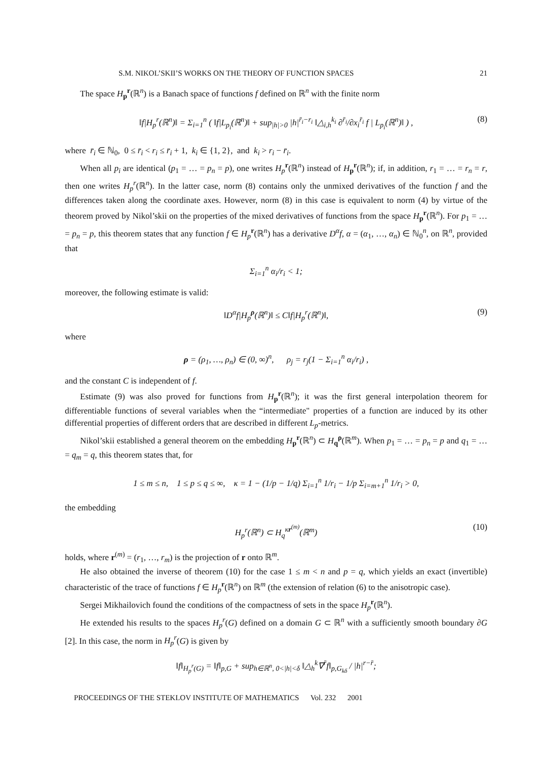S.M. NIKOL’SKII’S WORKS ON THE THEORY OF FUNCTION SPACES 21
The space H<sub>p</sub><sup>r</sup>(ℝ<sup>n</sup>) is a Banach space of functions f defined on ℝ<sup>n</sup> with the finite norm
‖f|H<sub>p</sub><sup>r</sup>(ℝ<sup>n</sup>)‖ = Σ<sub>i=1</sub><sup>n</sup> ( ‖f|L<sub>p<sub>i</sub></sub>(ℝ<sup>n</sup>)‖ + sup<sub>|h|>0</sub> |h|<sup>r̄<sub>i</sub>−r<sub>i</sub></sup> ‖△<sub>i,h</sub><sup>k<sub>i</sub></sup> ∂<sup>r̄<sub>i</sub></sup>/∂x<sub>i</sub><sup>r̄<sub>i</sub></sup> f | L<sub>p<sub>i</sub></sub>(ℝ<sup>n</sup>)‖ ) , (8)
where r̄<sub>i</sub> ∈ ℕ<sub>0</sub>, 0 ≤ r̄<sub>i</sub> < r<sub>i</sub> ≤ r̄<sub>i</sub> + 1, k<sub>i</sub> ∈ {1, 2}, and k<sub>i</sub> > r<sub>i</sub> − r̄<sub>i</sub>.
When all p<sub>i</sub> are identical (p<sub>1</sub> = … = p<sub>n</sub> = p), one writes H<sub>p</sub><sup>r</sup>(ℝ<sup>n</sup>) instead of H<sub>p</sub><sup>r</sup>(ℝ<sup>n</sup>); if, in addition, r<sub>1</sub> = … = r<sub>n</sub> = r, then one writes H<sub>p</sub><sup>r</sup>(ℝ<sup>n</sup>). In the latter case, norm (8) contains only the unmixed derivatives of the function f and the differences taken along the coordinate axes. However, norm (8) in this case is equivalent to norm (4) by virtue of the theorem proved by Nikol’skii on the properties of the mixed derivatives of functions from the space H<sub>p</sub><sup>r</sup>(ℝ<sup>n</sup>). For p<sub>1</sub> = … = p<sub>n</sub> = p, this theorem states that any function f ∈ H<sub>p</sub><sup>r</sup>(ℝ<sup>n</sup>) has a derivative D<sup>α</sup>f, α = (α<sub>1</sub>, …, α<sub>n</sub>) ∈ ℕ<sub>0</sub><sup>n</sup>, on ℝ<sup>n</sup>, provided that
Σ<sub>i=1</sub><sup>n</sup> α<sub>i</sub>/r<sub>i</sub> < 1;
moreover, the following estimate is valid:
‖D<sup>α</sup>f|H<sub>p</sub><sup>ρ</sup>(ℝ<sup>n</sup>)‖ ≤ C‖f|H<sub>p</sub><sup>r</sup>(ℝ<sup>n</sup>)‖, (9)
where
ρ = (ρ<sub>1</sub>, …, ρ<sub>n</sub>) ∈ (0, ∞)<sup>n</sup>, ρ<sub>j</sub> = r<sub>j</sub>(1 − Σ<sub>i=1</sub><sup>n</sup> α<sub>i</sub>/r<sub>i</sub>) ,
and the constant C is independent of f.
Estimate (9) was also proved for functions from H<sub>p</sub><sup>r</sup>(ℝ<sup>n</sup>); it was the first general interpolation theorem for differentiable functions of several variables when the “intermediate" properties of a function are induced by its other differential properties of different orders that are described in different L<sub>p</sub>-metrics.
Nikol’skii established a general theorem on the embedding H<sub>p</sub><sup>r</sup>(ℝ<sup>n</sup>) ⊂ H<sub>q</sub><sup>ρ</sup>(ℝ<sup>m</sup>). When p<sub>1</sub> = … = p<sub>n</sub> = p and q<sub>1</sub> = … = q<sub>m</sub> = q, this theorem states that, for
1 ≤ m ≤ n, 1 ≤ p ≤ q ≤ ∞, κ = 1 − (1/p − 1/q) Σ<sub>i=1</sub><sup>n</sup> 1/r<sub>i</sub> − 1/p Σ<sub>i=m+1</sub><sup>n</sup> 1/r<sub>i</sub> > 0,
the embedding
H<sub>p</sub><sup>r</sup>(ℝ<sup>n</sup>) ⊂ H<sub>q</sub><sup>κr<sup>(m)</sup></sup>(ℝ<sup>m</sup>) (10)
holds, where r<sup>(m)</sup> = (r<sub>1</sub>, …, r<sub>m</sub>) is the projection of r onto ℝ<sup>m</sup>.
He also obtained the inverse of theorem (10) for the case 1 ≤ m < n and p = q, which yields an exact (invertible) characteristic of the trace of functions f ∈ H<sub>p</sub><sup>r</sup>(ℝ<sup>n</sup>) on ℝ<sup>m</sup> (the extension of relation (6) to the anisotropic case).
Sergei Mikhailovich found the conditions of the compactness of sets in the space H<sub>p</sub><sup>r</sup>(ℝ<sup>n</sup>).
He extended his results to the spaces H<sub>p</sub><sup>r</sup>(G) defined on a domain G ⊂ ℝ<sup>n</sup> with a sufficiently smooth boundary ∂G [2]. In this case, the norm in H<sub>p</sub><sup>r</sup>(G) is given by
‖f‖<sub>H<sub>p</sub><sup>r</sup>(G)</sub> = ‖f‖<sub>p,G</sub> + sup<sub>h∈ℝ<sup>n</sup>, 0<|h|<δ</sub> ‖△<sub>h</sub><sup>k</sup>∇<sup>r̄</sup>f‖<sub>p,G<sub>kδ</sub></sub> / |h|<sup>r−r̄</sup>;
PROCEEDINGS OF THE STEKLOV INSTITUTE OF MATHEMATICS Vol. 232 2001